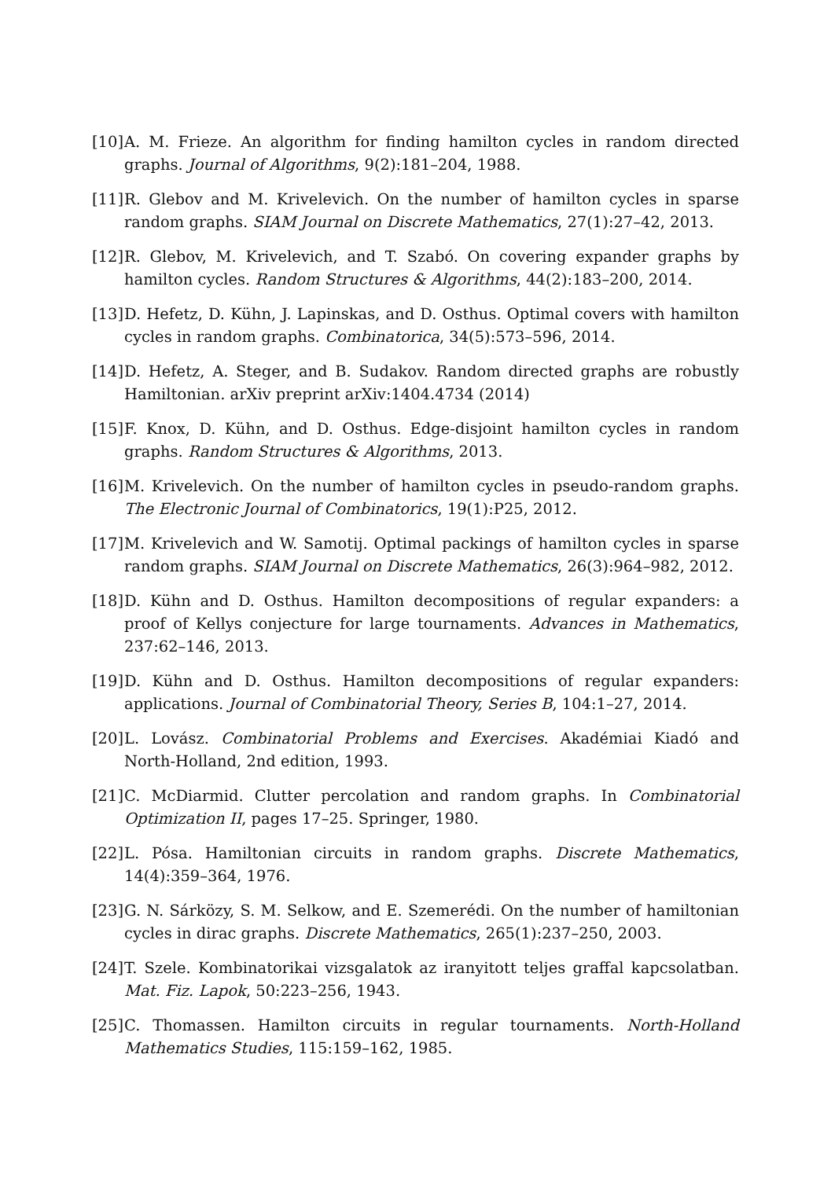[10] A. M. Frieze. An algorithm for finding hamilton cycles in random directed graphs. Journal of Algorithms, 9(2):181–204, 1988.
[11] R. Glebov and M. Krivelevich. On the number of hamilton cycles in sparse random graphs. SIAM Journal on Discrete Mathematics, 27(1):27–42, 2013.
[12] R. Glebov, M. Krivelevich, and T. Szabó. On covering expander graphs by hamilton cycles. Random Structures & Algorithms, 44(2):183–200, 2014.
[13] D. Hefetz, D. Kühn, J. Lapinskas, and D. Osthus. Optimal covers with hamilton cycles in random graphs. Combinatorica, 34(5):573–596, 2014.
[14] D. Hefetz, A. Steger, and B. Sudakov. Random directed graphs are robustly Hamiltonian. arXiv preprint arXiv:1404.4734 (2014)
[15] F. Knox, D. Kühn, and D. Osthus. Edge-disjoint hamilton cycles in random graphs. Random Structures & Algorithms, 2013.
[16] M. Krivelevich. On the number of hamilton cycles in pseudo-random graphs. The Electronic Journal of Combinatorics, 19(1):P25, 2012.
[17] M. Krivelevich and W. Samotij. Optimal packings of hamilton cycles in sparse random graphs. SIAM Journal on Discrete Mathematics, 26(3):964–982, 2012.
[18] D. Kühn and D. Osthus. Hamilton decompositions of regular expanders: a proof of Kellys conjecture for large tournaments. Advances in Mathematics, 237:62–146, 2013.
[19] D. Kühn and D. Osthus. Hamilton decompositions of regular expanders: applications. Journal of Combinatorial Theory, Series B, 104:1–27, 2014.
[20] L. Lovász. Combinatorial Problems and Exercises. Akadémiai Kiadó and North-Holland, 2nd edition, 1993.
[21] C. McDiarmid. Clutter percolation and random graphs. In Combinatorial Optimization II, pages 17–25. Springer, 1980.
[22] L. Pósa. Hamiltonian circuits in random graphs. Discrete Mathematics, 14(4):359–364, 1976.
[23] G. N. Sárközy, S. M. Selkow, and E. Szemerédi. On the number of hamiltonian cycles in dirac graphs. Discrete Mathematics, 265(1):237–250, 2003.
[24] T. Szele. Kombinatorikai vizsgalatok az iranyitott teljes graffal kapcsolatban. Mat. Fiz. Lapok, 50:223–256, 1943.
[25] C. Thomassen. Hamilton circuits in regular tournaments. North-Holland Mathematics Studies, 115:159–162, 1985.